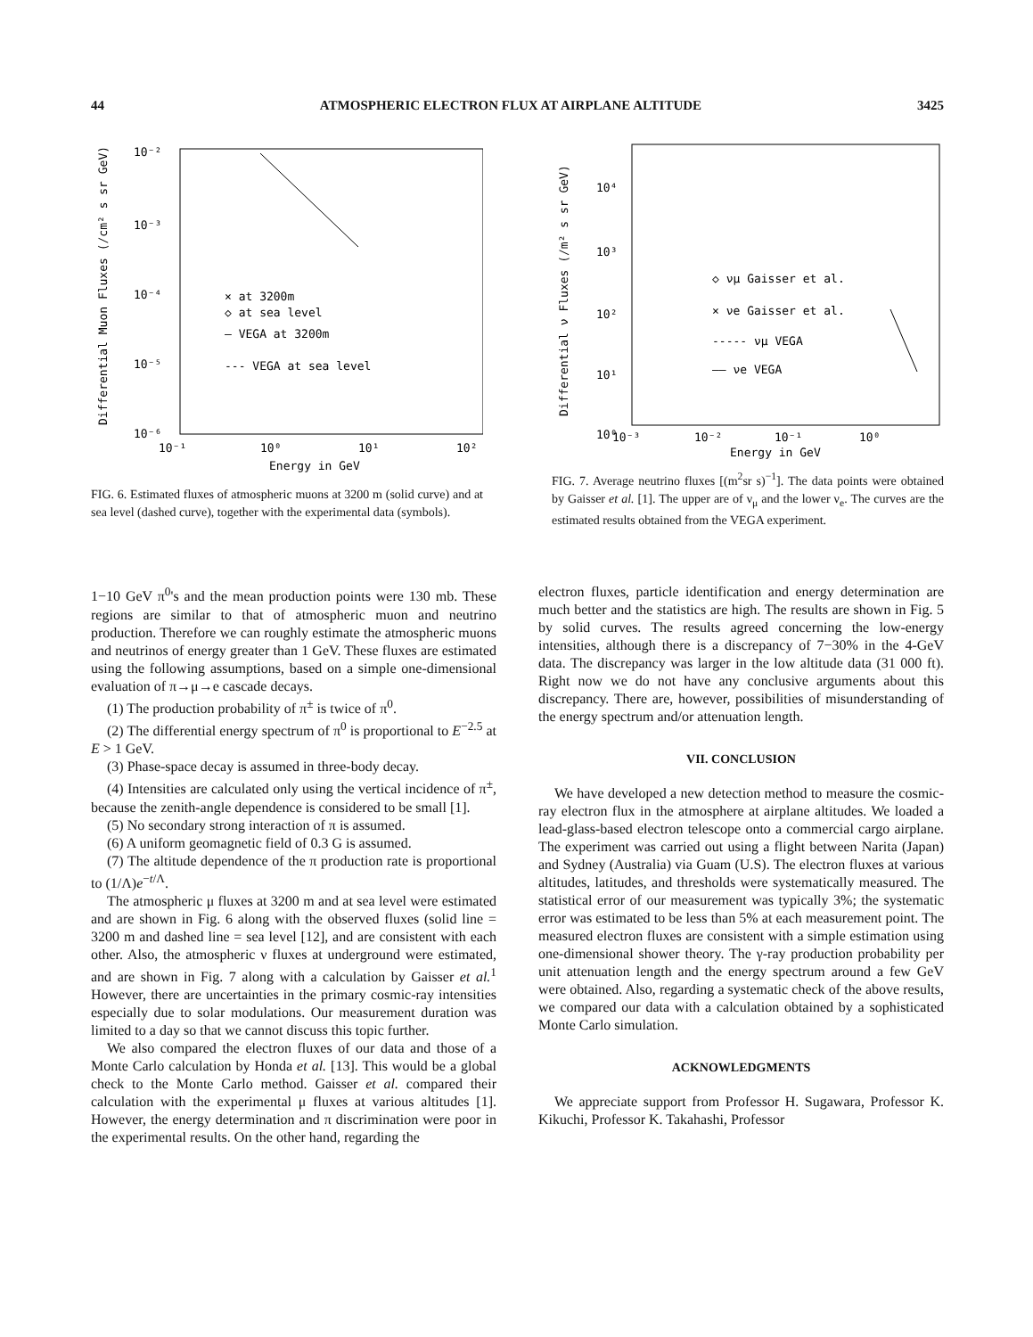44 ATMOSPHERIC ELECTRON FLUX AT AIRPLANE ALTITUDE 3425
Differential Muon Fluxes (/cm² s sr GeV)
10⁻²
10⁻³
10⁻⁴
10⁻⁵
10⁻⁶
10⁻¹
10⁰
10¹
10²
Energy in GeV
× at 3200m
◇ at sea level
— VEGA at 3200m
--- VEGA at sea level
FIG. 6. Estimated fluxes of atmospheric muons at 3200 m (solid curve) and at sea level (dashed curve), together with the experimental data (symbols).
Differential ν Fluxes (/m² s sr GeV)
10⁴
10³
10²
10¹
10⁰
10⁻³
10⁻²
10⁻¹
10⁰
Energy in GeV
◇ νμ Gaisser et al.
× νe Gaisser et al.
----- νμ VEGA
—— νe VEGA
FIG. 7. Average neutrino fluxes [(m<sup>2</sup>sr s)<sup>−1</sup>]. The data points were obtained by Gaisser et al. [1]. The upper are of ν<sub>μ</sub> and the lower ν<sub>e</sub>. The curves are the estimated results obtained from the VEGA experiment.
1−10 GeV π<sup>0</sup>'s and the mean production points were 130 mb. These regions are similar to that of atmospheric muon and neutrino production. Therefore we can roughly estimate the atmospheric muons and neutrinos of energy greater than 1 GeV. These fluxes are estimated using the following assumptions, based on a simple one-dimensional evaluation of π→μ→e cascade decays.
(1) The production probability of π<sup>±</sup> is twice of π<sup>0</sup>.
(2) The differential energy spectrum of π<sup>0</sup> is proportional to E<sup>−2.5</sup> at E > 1 GeV.
(3) Phase-space decay is assumed in three-body decay.
(4) Intensities are calculated only using the vertical incidence of π<sup>±</sup>, because the zenith-angle dependence is considered to be small [1].
(5) No secondary strong interaction of π is assumed.
(6) A uniform geomagnetic field of 0.3 G is assumed.
(7) The altitude dependence of the π production rate is proportional to (1/Λ)e<sup>−t/Λ</sup>.
The atmospheric μ fluxes at 3200 m and at sea level were estimated and are shown in Fig. 6 along with the observed fluxes (solid line = 3200 m and dashed line = sea level [12], and are consistent with each other. Also, the atmospheric ν fluxes at underground were estimated, and are shown in Fig. 7 along with a calculation by Gaisser et al.<sup>1</sup> However, there are uncertainties in the primary cosmic-ray intensities especially due to solar modulations. Our measurement duration was limited to a day so that we cannot discuss this topic further.
We also compared the electron fluxes of our data and those of a Monte Carlo calculation by Honda et al. [13]. This would be a global check to the Monte Carlo method. Gaisser et al. compared their calculation with the experimental μ fluxes at various altitudes [1]. However, the energy determination and π discrimination were poor in the experimental results. On the other hand, regarding the
electron fluxes, particle identification and energy determination are much better and the statistics are high. The results are shown in Fig. 5 by solid curves. The results agreed concerning the low-energy intensities, although there is a discrepancy of 7−30% in the 4-GeV data. The discrepancy was larger in the low altitude data (31 000 ft). Right now we do not have any conclusive arguments about this discrepancy. There are, however, possibilities of misunderstanding of the energy spectrum and/or attenuation length.
VII. CONCLUSION
We have developed a new detection method to measure the cosmic-ray electron flux in the atmosphere at airplane altitudes. We loaded a lead-glass-based electron telescope onto a commercial cargo airplane. The experiment was carried out using a flight between Narita (Japan) and Sydney (Australia) via Guam (U.S). The electron fluxes at various altitudes, latitudes, and thresholds were systematically measured. The statistical error of our measurement was typically 3%; the systematic error was estimated to be less than 5% at each measurement point. The measured electron fluxes are consistent with a simple estimation using one-dimensional shower theory. The γ-ray production probability per unit attenuation length and the energy spectrum around a few GeV were obtained. Also, regarding a systematic check of the above results, we compared our data with a calculation obtained by a sophisticated Monte Carlo simulation.
ACKNOWLEDGMENTS
We appreciate support from Professor H. Sugawara, Professor K. Kikuchi, Professor K. Takahashi, Professor